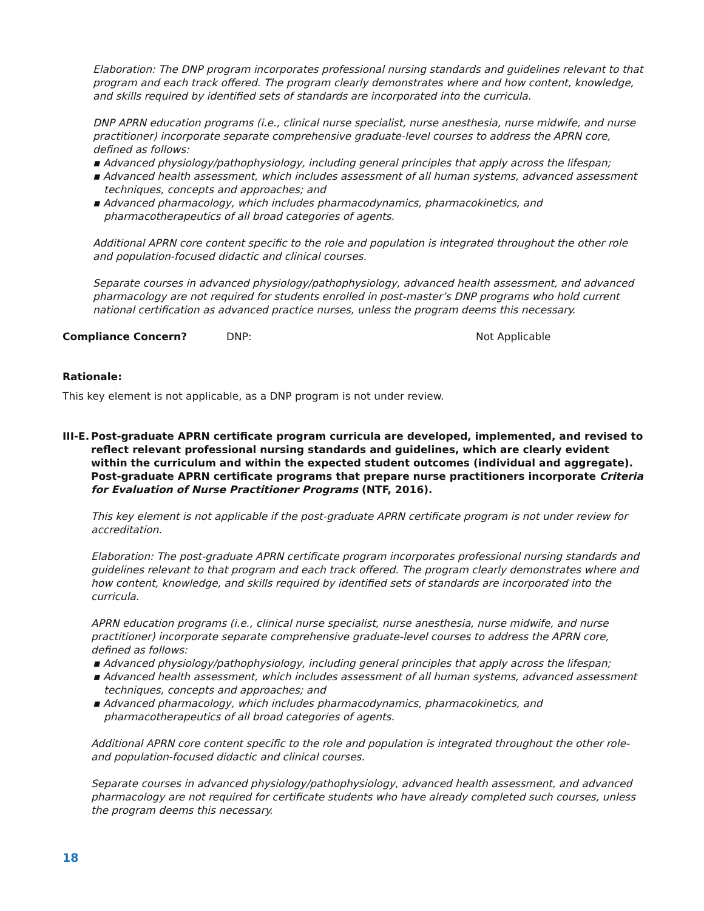Elaboration: The DNP program incorporates professional nursing standards and guidelines relevant to that program and each track offered. The program clearly demonstrates where and how content, knowledge, and skills required by identified sets of standards are incorporated into the curricula.
DNP APRN education programs (i.e., clinical nurse specialist, nurse anesthesia, nurse midwife, and nurse practitioner) incorporate separate comprehensive graduate-level courses to address the APRN core, defined as follows:
▪ Advanced physiology/pathophysiology, including general principles that apply across the lifespan;
▪ Advanced health assessment, which includes assessment of all human systems, advanced assessment techniques, concepts and approaches; and
▪ Advanced pharmacology, which includes pharmacodynamics, pharmacokinetics, and pharmacotherapeutics of all broad categories of agents.
Additional APRN core content specific to the role and population is integrated throughout the other role and population-focused didactic and clinical courses.
Separate courses in advanced physiology/pathophysiology, advanced health assessment, and advanced pharmacology are not required for students enrolled in post-master’s DNP programs who hold current national certification as advanced practice nurses, unless the program deems this necessary.
Compliance Concern? DNP: Not Applicable
Rationale:
This key element is not applicable, as a DNP program is not under review.
III-E. Post-graduate APRN certificate program curricula are developed, implemented, and revised to reflect relevant professional nursing standards and guidelines, which are clearly evident within the curriculum and within the expected student outcomes (individual and aggregate). Post-graduate APRN certificate programs that prepare nurse practitioners incorporate Criteria for Evaluation of Nurse Practitioner Programs (NTF, 2016).
This key element is not applicable if the post-graduate APRN certificate program is not under review for accreditation.
Elaboration: The post-graduate APRN certificate program incorporates professional nursing standards and guidelines relevant to that program and each track offered. The program clearly demonstrates where and how content, knowledge, and skills required by identified sets of standards are incorporated into the curricula.
APRN education programs (i.e., clinical nurse specialist, nurse anesthesia, nurse midwife, and nurse practitioner) incorporate separate comprehensive graduate-level courses to address the APRN core, defined as follows:
▪ Advanced physiology/pathophysiology, including general principles that apply across the lifespan;
▪ Advanced health assessment, which includes assessment of all human systems, advanced assessment techniques, concepts and approaches; and
▪ Advanced pharmacology, which includes pharmacodynamics, pharmacokinetics, and pharmacotherapeutics of all broad categories of agents.
Additional APRN core content specific to the role and population is integrated throughout the other role- and population-focused didactic and clinical courses.
Separate courses in advanced physiology/pathophysiology, advanced health assessment, and advanced pharmacology are not required for certificate students who have already completed such courses, unless the program deems this necessary.
18